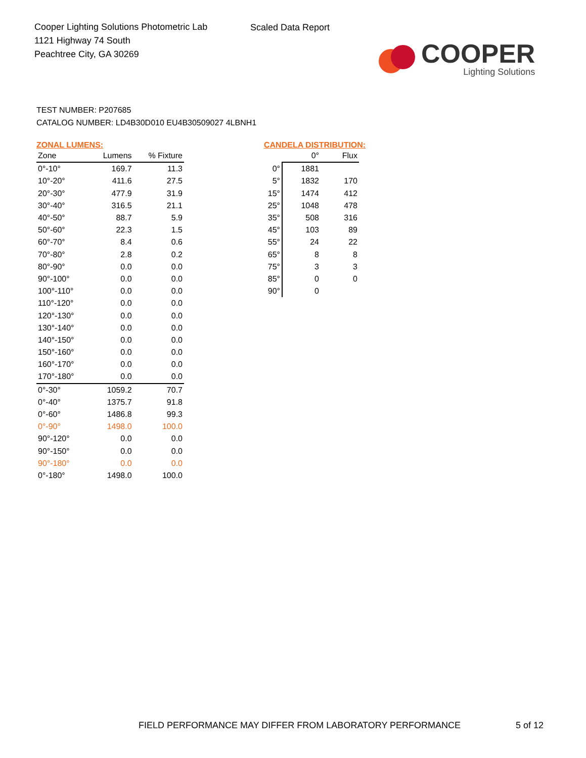Cooper Lighting Solutions Photometric Lab
1121 Highway 74 South
Peachtree City, GA 30269
Scaled Data Report
COOPER
Lighting Solutions
TEST NUMBER: P207685
CATALOG NUMBER: LD4B30D010 EU4B30509027 4LBNH1
ZONAL LUMENS:
| Zone | Lumens | % Fixture |
| --- | --- | --- |
| 0°-10° | 169.7 | 11.3 |
| 10°-20° | 411.6 | 27.5 |
| 20°-30° | 477.9 | 31.9 |
| 30°-40° | 316.5 | 21.1 |
| 40°-50° | 88.7 | 5.9 |
| 50°-60° | 22.3 | 1.5 |
| 60°-70° | 8.4 | 0.6 |
| 70°-80° | 2.8 | 0.2 |
| 80°-90° | 0.0 | 0.0 |
| 90°-100° | 0.0 | 0.0 |
| 100°-110° | 0.0 | 0.0 |
| 110°-120° | 0.0 | 0.0 |
| 120°-130° | 0.0 | 0.0 |
| 130°-140° | 0.0 | 0.0 |
| 140°-150° | 0.0 | 0.0 |
| 150°-160° | 0.0 | 0.0 |
| 160°-170° | 0.0 | 0.0 |
| 170°-180° | 0.0 | 0.0 |
| 0°-30° | 1059.2 | 70.7 |
| 0°-40° | 1375.7 | 91.8 |
| 0°-60° | 1486.8 | 99.3 |
| 0°-90° | 1498.0 | 100.0 |
| 90°-120° | 0.0 | 0.0 |
| 90°-150° | 0.0 | 0.0 |
| 90°-180° | 0.0 | 0.0 |
| 0°-180° | 1498.0 | 100.0 |
CANDELA DISTRIBUTION:
| | 0° | Flux |
| --- | --- | --- |
| 0° | 1881 | |
| 5° | 1832 | 170 |
| 15° | 1474 | 412 |
| 25° | 1048 | 478 |
| 35° | 508 | 316 |
| 45° | 103 | 89 |
| 55° | 24 | 22 |
| 65° | 8 | 8 |
| 75° | 3 | 3 |
| 85° | 0 | 0 |
| 90° | 0 | |
FIELD PERFORMANCE MAY DIFFER FROM LABORATORY PERFORMANCE
5 of 12